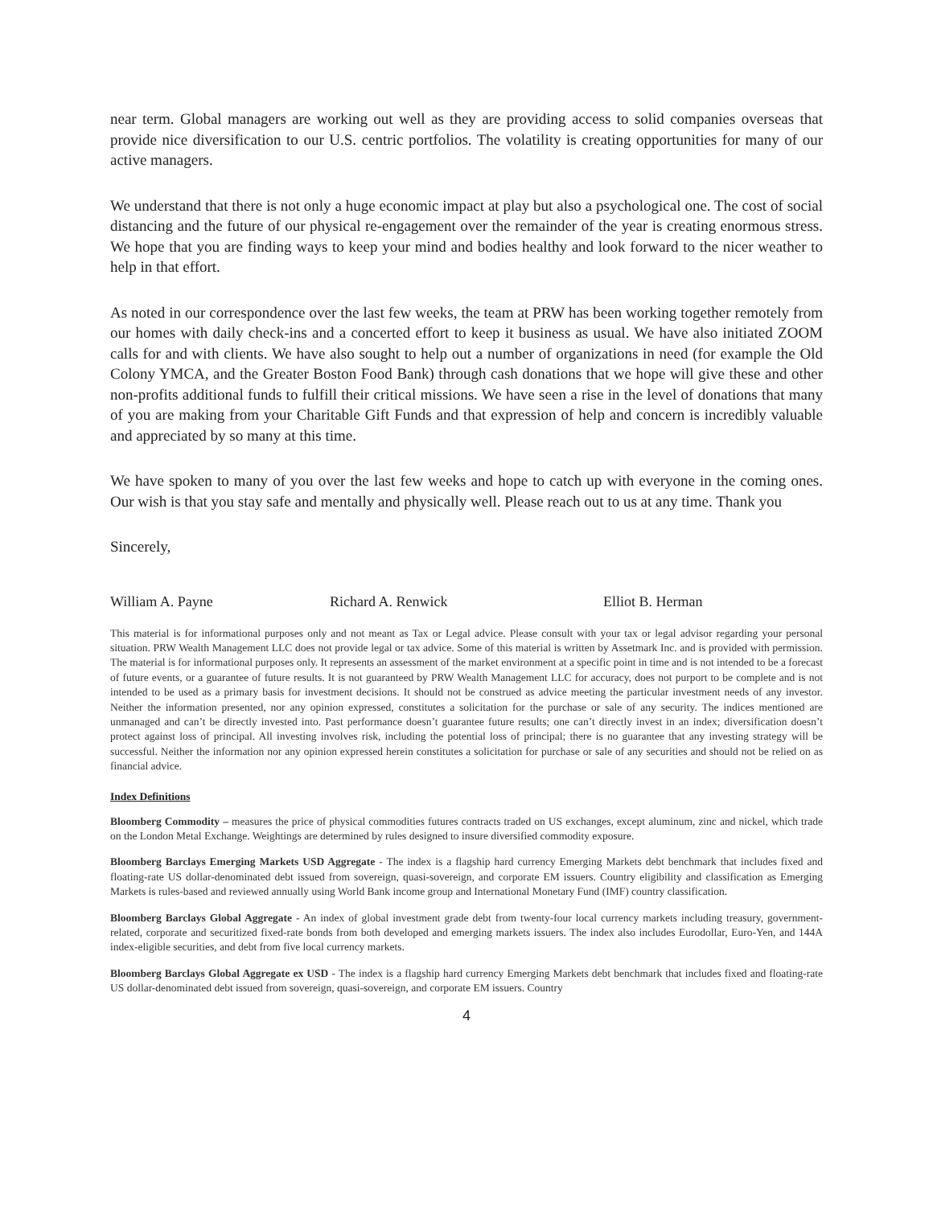near term. Global managers are working out well as they are providing access to solid companies overseas that provide nice diversification to our U.S. centric portfolios. The volatility is creating opportunities for many of our active managers.
We understand that there is not only a huge economic impact at play but also a psychological one. The cost of social distancing and the future of our physical re-engagement over the remainder of the year is creating enormous stress. We hope that you are finding ways to keep your mind and bodies healthy and look forward to the nicer weather to help in that effort.
As noted in our correspondence over the last few weeks, the team at PRW has been working together remotely from our homes with daily check-ins and a concerted effort to keep it business as usual. We have also initiated ZOOM calls for and with clients. We have also sought to help out a number of organizations in need (for example the Old Colony YMCA, and the Greater Boston Food Bank) through cash donations that we hope will give these and other non-profits additional funds to fulfill their critical missions. We have seen a rise in the level of donations that many of you are making from your Charitable Gift Funds and that expression of help and concern is incredibly valuable and appreciated by so many at this time.
We have spoken to many of you over the last few weeks and hope to catch up with everyone in the coming ones. Our wish is that you stay safe and mentally and physically well. Please reach out to us at any time. Thank you
Sincerely,
William A. Payne Richard A. Renwick Elliot B. Herman
This material is for informational purposes only and not meant as Tax or Legal advice. Please consult with your tax or legal advisor regarding your personal situation. PRW Wealth Management LLC does not provide legal or tax advice. Some of this material is written by Assetmark Inc. and is provided with permission. The material is for informational purposes only. It represents an assessment of the market environment at a specific point in time and is not intended to be a forecast of future events, or a guarantee of future results. It is not guaranteed by PRW Wealth Management LLC for accuracy, does not purport to be complete and is not intended to be used as a primary basis for investment decisions. It should not be construed as advice meeting the particular investment needs of any investor. Neither the information presented, nor any opinion expressed, constitutes a solicitation for the purchase or sale of any security. The indices mentioned are unmanaged and can’t be directly invested into. Past performance doesn’t guarantee future results; one can’t directly invest in an index; diversification doesn’t protect against loss of principal. All investing involves risk, including the potential loss of principal; there is no guarantee that any investing strategy will be successful. Neither the information nor any opinion expressed herein constitutes a solicitation for purchase or sale of any securities and should not be relied on as financial advice.
Index Definitions
Bloomberg Commodity – measures the price of physical commodities futures contracts traded on US exchanges, except aluminum, zinc and nickel, which trade on the London Metal Exchange. Weightings are determined by rules designed to insure diversified commodity exposure.
Bloomberg Barclays Emerging Markets USD Aggregate - The index is a flagship hard currency Emerging Markets debt benchmark that includes fixed and floating-rate US dollar-denominated debt issued from sovereign, quasi-sovereign, and corporate EM issuers. Country eligibility and classification as Emerging Markets is rules-based and reviewed annually using World Bank income group and International Monetary Fund (IMF) country classification.
Bloomberg Barclays Global Aggregate - An index of global investment grade debt from twenty-four local currency markets including treasury, government-related, corporate and securitized fixed-rate bonds from both developed and emerging markets issuers. The index also includes Eurodollar, Euro-Yen, and 144A index-eligible securities, and debt from five local currency markets.
Bloomberg Barclays Global Aggregate ex USD - The index is a flagship hard currency Emerging Markets debt benchmark that includes fixed and floating-rate US dollar-denominated debt issued from sovereign, quasi-sovereign, and corporate EM issuers. Country
4